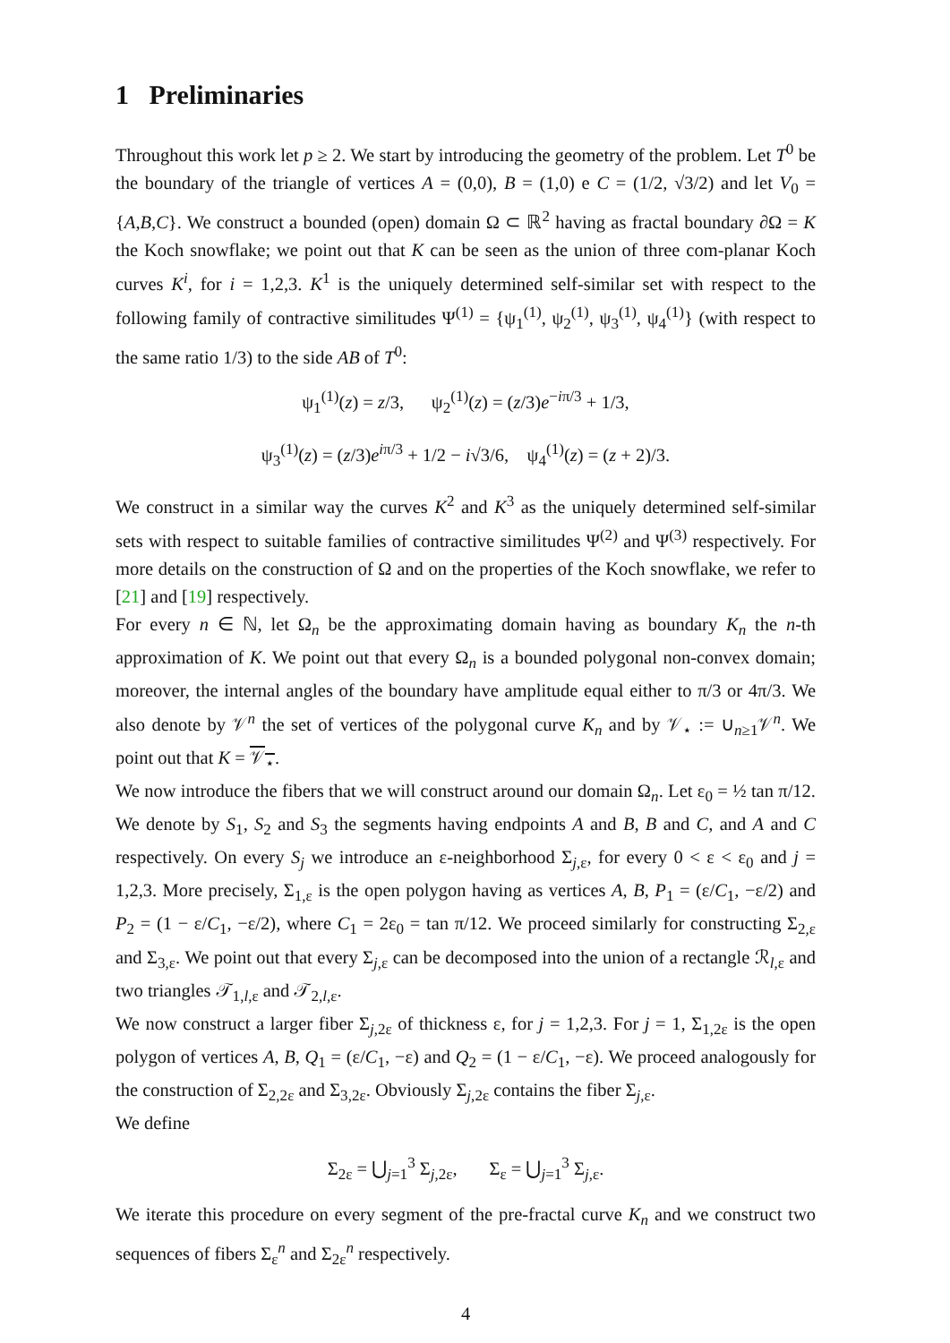1 Preliminaries
Throughout this work let p ≥ 2. We start by introducing the geometry of the problem. Let T<sup>0</sup> be the boundary of the triangle of vertices A = (0,0), B = (1,0) e C = (1/2, √3/2) and let V<sub>0</sub> = {A,B,C}. We construct a bounded (open) domain Ω ⊂ ℝ<sup>2</sup> having as fractal boundary ∂Ω = K the Koch snowflake; we point out that K can be seen as the union of three com-planar Koch curves K<sup>i</sup>, for i = 1,2,3. K<sup>1</sup> is the uniquely determined self-similar set with respect to the following family of contractive similitudes Ψ<sup>(1)</sup> = {ψ<sub>1</sub><sup>(1)</sup>, ψ<sub>2</sub><sup>(1)</sup>, ψ<sub>3</sub><sup>(1)</sup>, ψ<sub>4</sub><sup>(1)</sup>} (with respect to the same ratio 1/3) to the side AB of T<sup>0</sup>:
ψ<sub>1</sub><sup>(1)</sup>(z) = z/3, ψ<sub>2</sub><sup>(1)</sup>(z) = (z/3)e<sup>−iπ/3</sup> + 1/3,
ψ<sub>3</sub><sup>(1)</sup>(z) = (z/3)e<sup>iπ/3</sup> + 1/2 − i√3/6, ψ<sub>4</sub><sup>(1)</sup>(z) = (z + 2)/3.
We construct in a similar way the curves K<sup>2</sup> and K<sup>3</sup> as the uniquely determined self-similar sets with respect to suitable families of contractive similitudes Ψ<sup>(2)</sup> and Ψ<sup>(3)</sup> respectively. For more details on the construction of Ω and on the properties of the Koch snowflake, we refer to [21] and [19] respectively.
For every n ∈ ℕ, let Ω<sub>n</sub> be the approximating domain having as boundary K<sub>n</sub> the n-th approximation of K. We point out that every Ω<sub>n</sub> is a bounded polygonal non-convex domain; moreover, the internal angles of the boundary have amplitude equal either to π/3 or 4π/3. We also denote by 𝒱<sup>n</sup> the set of vertices of the polygonal curve K<sub>n</sub> and by 𝒱<sub>⋆</sub> := ∪<sub>n≥1</sub>𝒱<sup>n</sup>. We point out that K = 𝒱<sub>⋆</sub>.
We now introduce the fibers that we will construct around our domain Ω<sub>n</sub>. Let ε<sub>0</sub> = ½ tan π/12. We denote by S<sub>1</sub>, S<sub>2</sub> and S<sub>3</sub> the segments having endpoints A and B, B and C, and A and C respectively. On every S<sub>j</sub> we introduce an ε-neighborhood Σ<sub>j,ε</sub>, for every 0 < ε < ε<sub>0</sub> and j = 1,2,3. More precisely, Σ<sub>1,ε</sub> is the open polygon having as vertices A, B, P<sub>1</sub> = (ε/C<sub>1</sub>, −ε/2) and P<sub>2</sub> = (1 − ε/C<sub>1</sub>, −ε/2), where C<sub>1</sub> = 2ε<sub>0</sub> = tan π/12. We proceed similarly for constructing Σ<sub>2,ε</sub> and Σ<sub>3,ε</sub>. We point out that every Σ<sub>j,ε</sub> can be decomposed into the union of a rectangle ℛ<sub>l,ε</sub> and two triangles 𝒯<sub>1,l,ε</sub> and 𝒯<sub>2,l,ε</sub>.
We now construct a larger fiber Σ<sub>j,2ε</sub> of thickness ε, for j = 1,2,3. For j = 1, Σ<sub>1,2ε</sub> is the open polygon of vertices A, B, Q<sub>1</sub> = (ε/C<sub>1</sub>, −ε) and Q<sub>2</sub> = (1 − ε/C<sub>1</sub>, −ε). We proceed analogously for the construction of Σ<sub>2,2ε</sub> and Σ<sub>3,2ε</sub>. Obviously Σ<sub>j,2ε</sub> contains the fiber Σ<sub>j,ε</sub>.
We define
Σ<sub>2ε</sub> = ⋃<sub>j=1</sub><sup>3</sup> Σ<sub>j,2ε</sub>, Σ<sub>ε</sub> = ⋃<sub>j=1</sub><sup>3</sup> Σ<sub>j,ε</sub>.
We iterate this procedure on every segment of the pre-fractal curve K<sub>n</sub> and we construct two sequences of fibers Σ<sub>ε</sub><sup>n</sup> and Σ<sub>2ε</sub><sup>n</sup> respectively.
4